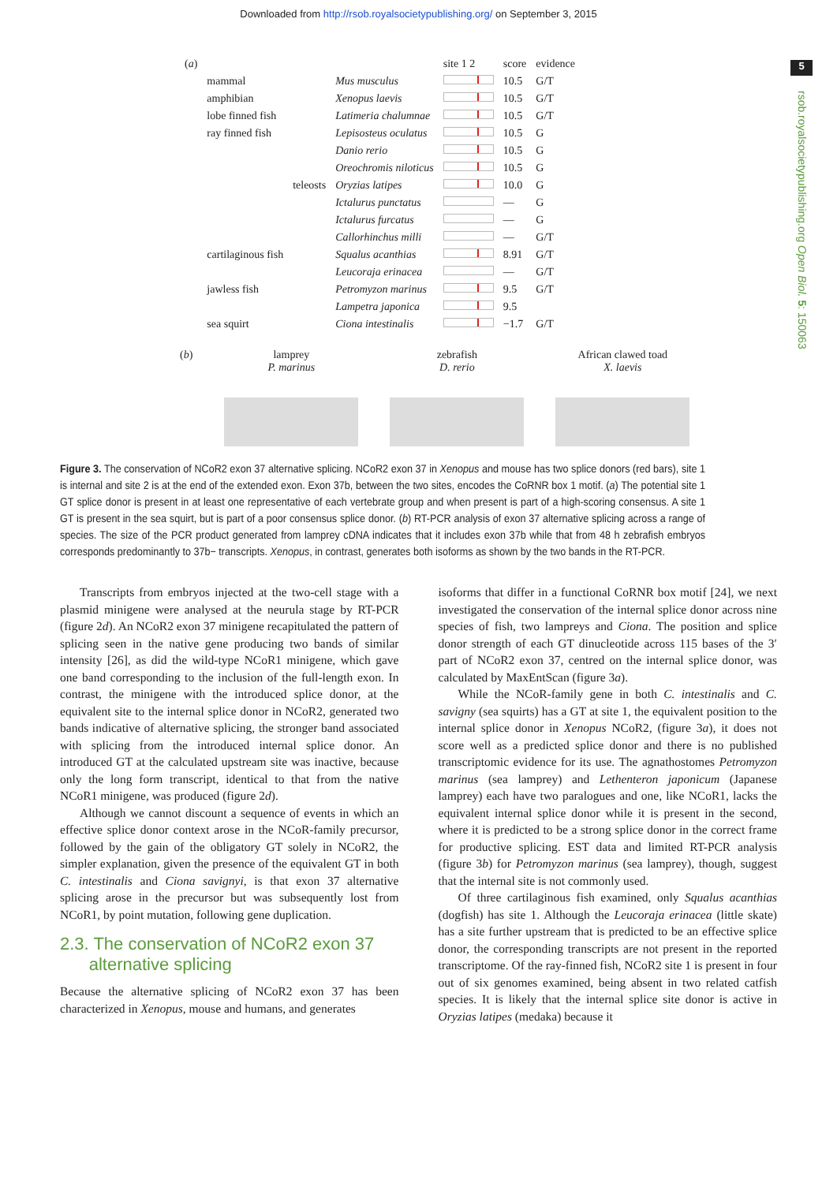Downloaded from http://rsob.royalsocietypublishing.org/ on September 3, 2015
5
rsob.royalsocietypublishing.org Open Biol. 5: 150063
| ( a ) | | | | site 1 2 | score | evidence |
| | mammal | | Mus musculus | | 10.5 | G/T |
| | amphibian | | Xenopus laevis | | 10.5 | G/T |
| | lobe finned fish | | Latimeria chalumnae | | 10.5 | G/T |
| | ray finned fish | | Lepisosteus oculatus | | 10.5 | G |
| | | | Danio rerio | | 10.5 | G |
| | | | Oreochromis niloticus | | 10.5 | G |
| | | teleosts | Oryzias latipes | | 10.0 | G |
| | | | Ictalurus punctatus | | — | G |
| | | | Ictalurus furcatus | | — | G |
| | | | Callorhinchus milli | | — | G/T |
| | cartilaginous fish | | Squalus acanthias | | 8.91 | G/T |
| | | | Leucoraja erinacea | | — | G/T |
| | jawless fish | | Petromyzon marinus | | 9.5 | G/T |
| | | | Lampetra japonica | | 9.5 | |
| | sea squirt | | Ciona intestinalis | | −1.7 | G/T |
(b) lamprey
P. marinus
zebrafish
D. rerio
African clawed toad
X. laevis
Figure 3. The conservation of NCoR2 exon 37 alternative splicing. NCoR2 exon 37 in Xenopus and mouse has two splice donors (red bars), site 1 is internal and site 2 is at the end of the extended exon. Exon 37b, between the two sites, encodes the CoRNR box 1 motif. (a) The potential site 1 GT splice donor is present in at least one representative of each vertebrate group and when present is part of a high-scoring consensus. A site 1 GT is present in the sea squirt, but is part of a poor consensus splice donor. (b) RT-PCR analysis of exon 37 alternative splicing across a range of species. The size of the PCR product generated from lamprey cDNA indicates that it includes exon 37b while that from 48 h zebrafish embryos corresponds predominantly to 37b− transcripts. Xenopus, in contrast, generates both isoforms as shown by the two bands in the RT-PCR.
Transcripts from embryos injected at the two-cell stage with a plasmid minigene were analysed at the neurula stage by RT-PCR (figure 2d). An NCoR2 exon 37 minigene recapitulated the pattern of splicing seen in the native gene producing two bands of similar intensity [26], as did the wild-type NCoR1 minigene, which gave one band corresponding to the inclusion of the full-length exon. In contrast, the minigene with the introduced splice donor, at the equivalent site to the internal splice donor in NCoR2, generated two bands indicative of alternative splicing, the stronger band associated with splicing from the introduced internal splice donor. An introduced GT at the calculated upstream site was inactive, because only the long form transcript, identical to that from the native NCoR1 minigene, was produced (figure 2d).
Although we cannot discount a sequence of events in which an effective splice donor context arose in the NCoR-family precursor, followed by the gain of the obligatory GT solely in NCoR2, the simpler explanation, given the presence of the equivalent GT in both C. intestinalis and Ciona savignyi, is that exon 37 alternative splicing arose in the precursor but was subsequently lost from NCoR1, by point mutation, following gene duplication.
2.3. The conservation of NCoR2 exon 37
alternative splicing
Because the alternative splicing of NCoR2 exon 37 has been characterized in Xenopus, mouse and humans, and generates
isoforms that differ in a functional CoRNR box motif [24], we next investigated the conservation of the internal splice donor across nine species of fish, two lampreys and Ciona. The position and splice donor strength of each GT dinucleotide across 115 bases of the 3′ part of NCoR2 exon 37, centred on the internal splice donor, was calculated by MaxEntScan (figure 3a).
While the NCoR-family gene in both C. intestinalis and C. savigny (sea squirts) has a GT at site 1, the equivalent position to the internal splice donor in Xenopus NCoR2, (figure 3a), it does not score well as a predicted splice donor and there is no published transcriptomic evidence for its use. The agnathostomes Petromyzon marinus (sea lamprey) and Lethenteron japonicum (Japanese lamprey) each have two paralogues and one, like NCoR1, lacks the equivalent internal splice donor while it is present in the second, where it is predicted to be a strong splice donor in the correct frame for productive splicing. EST data and limited RT-PCR analysis (figure 3b) for Petromyzon marinus (sea lamprey), though, suggest that the internal site is not commonly used.
Of three cartilaginous fish examined, only Squalus acanthias (dogfish) has site 1. Although the Leucoraja erinacea (little skate) has a site further upstream that is predicted to be an effective splice donor, the corresponding transcripts are not present in the reported transcriptome. Of the ray-finned fish, NCoR2 site 1 is present in four out of six genomes examined, being absent in two related catfish species. It is likely that the internal splice site donor is active in Oryzias latipes (medaka) because it